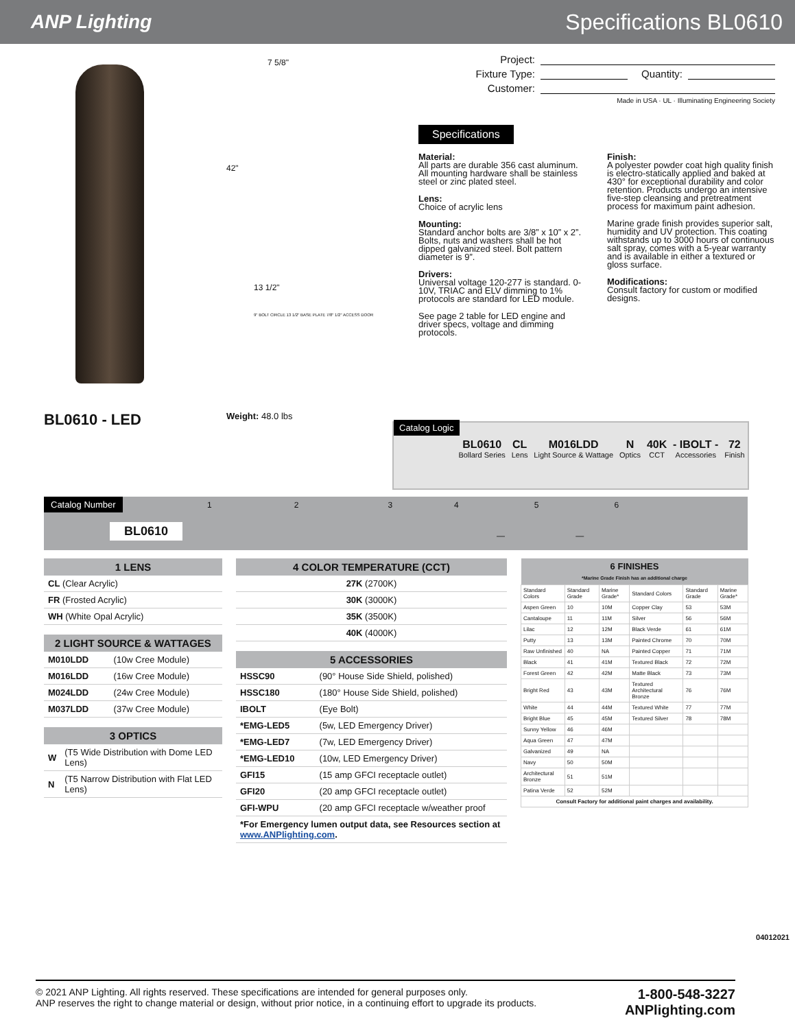ANP Lighting Specifications BL0610
BL0610 - LED
7 5/8"
42"
13 1/2"
9" BOLT CIRCLE 13 1/2" BASE PLATE 7/8" 1/2" ACCESS DOOR
Weight: 48.0 lbs
Project:
Fixture Type: Quantity:
Customer:
Made in USA · UL · Illuminating Engineering Society
Specifications
Material:
All parts are durable 356 cast aluminum. All mounting hardware shall be stainless steel or zinc plated steel.
Lens:
Choice of acrylic lens
Mounting:
Standard anchor bolts are 3/8” x 10” x 2”. Bolts, nuts and washers shall be hot dipped galvanized steel. Bolt pattern diameter is 9”.
Drivers:
Universal voltage 120-277 is standard. 0-10V, TRIAC and ELV dimming to 1% protocols are standard for LED module.
See page 2 table for LED engine and driver specs, voltage and dimming protocols.
Finish:
A polyester powder coat high quality finish is electro-statically applied and baked at 430° for exceptional durability and color retention. Products undergo an intensive five-step cleansing and pretreatment process for maximum paint adhesion.
Marine grade finish provides superior salt, humidity and UV protection. This coating withstands up to 3000 hours of continuous salt spray, comes with a 5-year warranty and is available in either a textured or gloss surface.
Modifications:
Consult factory for custom or modified designs.
Catalog Logic
BL0610
Bollard Series
CL
Lens
M016LDD
Light Source & Wattage
N
Optics
40K
CCT
- IBOLT -
Accessories
72
Finish
Catalog Number 123456
BL0610
— —
| 1 LENS |
| --- |
| CL (Clear Acrylic) |
| FR (Frosted Acrylic) |
| WH (White Opal Acrylic) |
| 2 LIGHT SOURCE & WATTAGES | |
| --- | --- |
| M010LDD | (10w Cree Module) |
| M016LDD | (16w Cree Module) |
| M024LDD | (24w Cree Module) |
| M037LDD | (37w Cree Module) |
| 3 OPTICS | |
| --- | --- |
| W | (T5 Wide Distribution with Dome LED Lens) |
| N | (T5 Narrow Distribution with Flat LED Lens) |
| 4 COLOR TEMPERATURE (CCT) |
| --- |
| 27K (2700K) |
| 30K (3000K) |
| 35K (3500K) |
| 40K (4000K) |
| 5 ACCESSORIES | |
| --- | --- |
| HSSC90 | (90° House Side Shield, polished) |
| HSSC180 | (180° House Side Shield, polished) |
| IBOLT | (Eye Bolt) |
| *EMG-LED5 | (5w, LED Emergency Driver) |
| *EMG-LED7 | (7w, LED Emergency Driver) |
| *EMG-LED10 | (10w, LED Emergency Driver) |
| GFI15 | (15 amp GFCI receptacle outlet) |
| GFI20 | (20 amp GFCI receptacle outlet) |
| GFI-WPU | (20 amp GFCI receptacle w/weather proof |
| *For Emergency lumen output data, see Resources section at www.ANPlighting.com . | |
| 6 FINISHES *Marine Grade Finish has an additional charge | | | | | |
| --- | --- | --- | --- | --- | --- |
| Standard Colors | Standard Grade | Marine Grade* | Standard Colors | Standard Grade | Marine Grade* |
| Aspen Green | 10 | 10M | Copper Clay | 53 | 53M |
| Cantaloupe | 11 | 11M | Silver | 56 | 56M |
| Lilac | 12 | 12M | Black Verde | 61 | 61M |
| Putty | 13 | 13M | Painted Chrome | 70 | 70M |
| Raw Unfinished | 40 | NA | Painted Copper | 71 | 71M |
| Black | 41 | 41M | Textured Black | 72 | 72M |
| Forest Green | 42 | 42M | Matte Black | 73 | 73M |
| Bright Red | 43 | 43M | Textured Architectural Bronze | 76 | 76M |
| White | 44 | 44M | Textured White | 77 | 77M |
| Bright Blue | 45 | 45M | Textured Silver | 78 | 78M |
| Sunny Yellow | 46 | 46M | | | |
| Aqua Green | 47 | 47M | | | |
| Galvanized | 49 | NA | | | |
| Navy | 50 | 50M | | | |
| Architectural Bronze | 51 | 51M | | | |
| Patina Verde | 52 | 52M | | | |
| Consult Factory for additional paint charges and availability. | | | | | |
04012021
© 2021 ANP Lighting. All rights reserved. These specifications are intended for general purposes only.
ANP reserves the right to change material or design, without prior notice, in a continuing effort to upgrade its products.
1-800-548-3227
ANPlighting.com